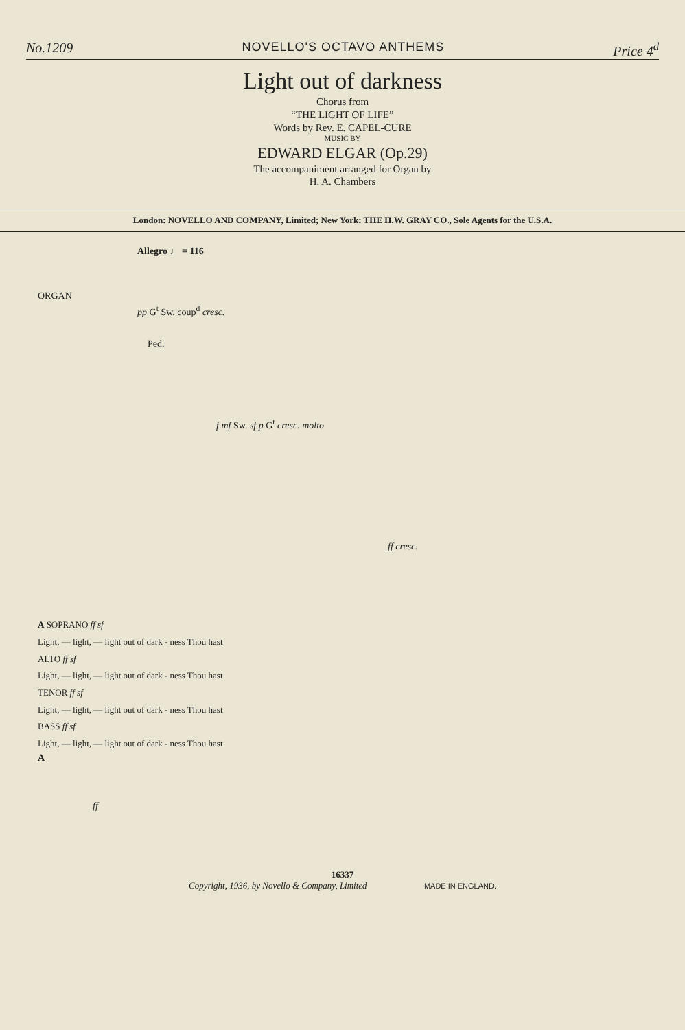No.1209 NOVELLO'S OCTAVO ANTHEMS Price 4<sup>d</sup>
Light out of darkness
Chorus from
“THE LIGHT OF LIFE”
Words by Rev. E. CAPEL-CURE
MUSIC BY
EDWARD ELGAR (Op.29)
The accompaniment arranged for Organ by
H. A. Chambers
London: NOVELLO AND COMPANY, Limited; New York: THE H.W. GRAY CO., Sole Agents for the U.S.A.
Allegro ♩ = 116
ORGAN
pp G<sup>t</sup> Sw. coup<sup>d</sup> cresc.
Ped.
f mf Sw. sf p G<sup>t</sup> cresc. molto
ff cresc.
A SOPRANO ff sf
Light, — light, — light out of dark - ness Thou hast
ALTO ff sf
Light, — light, — light out of dark - ness Thou hast
TENOR ff sf
Light, — light, — light out of dark - ness Thou hast
BASS ff sf
Light, — light, — light out of dark - ness Thou hast
A
ff
16337
Copyright, 1936, by Novello & Company, Limited MADE IN ENGLAND.